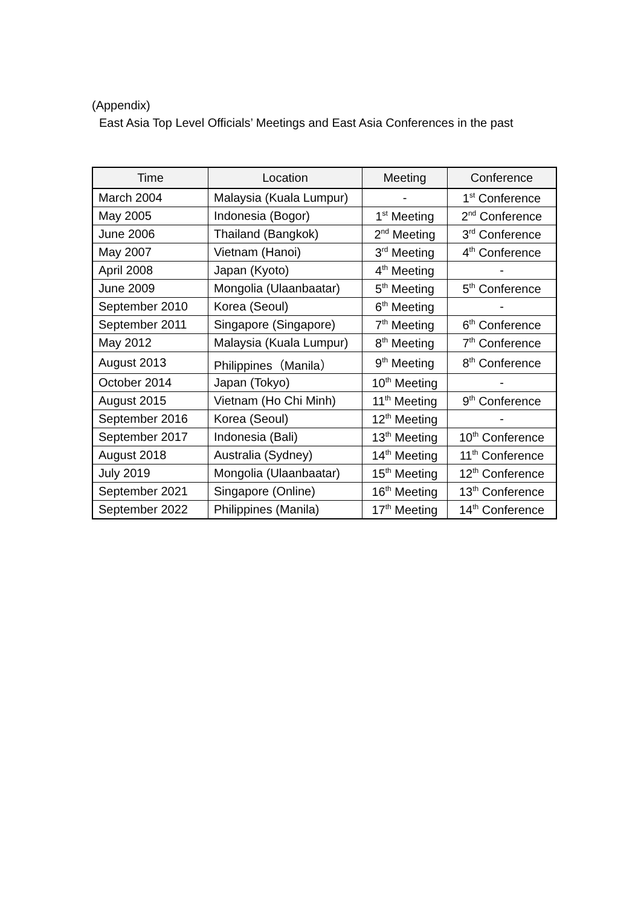(Appendix)
East Asia Top Level Officials’ Meetings and East Asia Conferences in the past
| Time | Location | Meeting | Conference |
| --- | --- | --- | --- |
| March 2004 | Malaysia (Kuala Lumpur) | - | 1<sup>st</sup> Conference |
| May 2005 | Indonesia (Bogor) | 1<sup>st</sup> Meeting | 2<sup>nd</sup> Conference |
| June 2006 | Thailand (Bangkok) | 2<sup>nd</sup> Meeting | 3<sup>rd</sup> Conference |
| May 2007 | Vietnam (Hanoi) | 3<sup>rd</sup> Meeting | 4<sup>th</sup> Conference |
| April 2008 | Japan (Kyoto) | 4<sup>th</sup> Meeting | - |
| June 2009 | Mongolia (Ulaanbaatar) | 5<sup>th</sup> Meeting | 5<sup>th</sup> Conference |
| September 2010 | Korea (Seoul) | 6<sup>th</sup> Meeting | - |
| September 2011 | Singapore (Singapore) | 7<sup>th</sup> Meeting | 6<sup>th</sup> Conference |
| May 2012 | Malaysia (Kuala Lumpur) | 8<sup>th</sup> Meeting | 7<sup>th</sup> Conference |
| August 2013 | Philippines（Manila） | 9<sup>th</sup> Meeting | 8<sup>th</sup> Conference |
| October 2014 | Japan (Tokyo) | 10<sup>th</sup> Meeting | - |
| August 2015 | Vietnam (Ho Chi Minh) | 11<sup>th</sup> Meeting | 9<sup>th</sup> Conference |
| September 2016 | Korea (Seoul) | 12<sup>th</sup> Meeting | - |
| September 2017 | Indonesia (Bali) | 13<sup>th</sup> Meeting | 10<sup>th</sup> Conference |
| August 2018 | Australia (Sydney) | 14<sup>th</sup> Meeting | 11<sup>th</sup> Conference |
| July 2019 | Mongolia (Ulaanbaatar) | 15<sup>th</sup> Meeting | 12<sup>th</sup> Conference |
| September 2021 | Singapore (Online) | 16<sup>th</sup> Meeting | 13<sup>th</sup> Conference |
| September 2022 | Philippines (Manila) | 17<sup>th</sup> Meeting | 14<sup>th</sup> Conference |